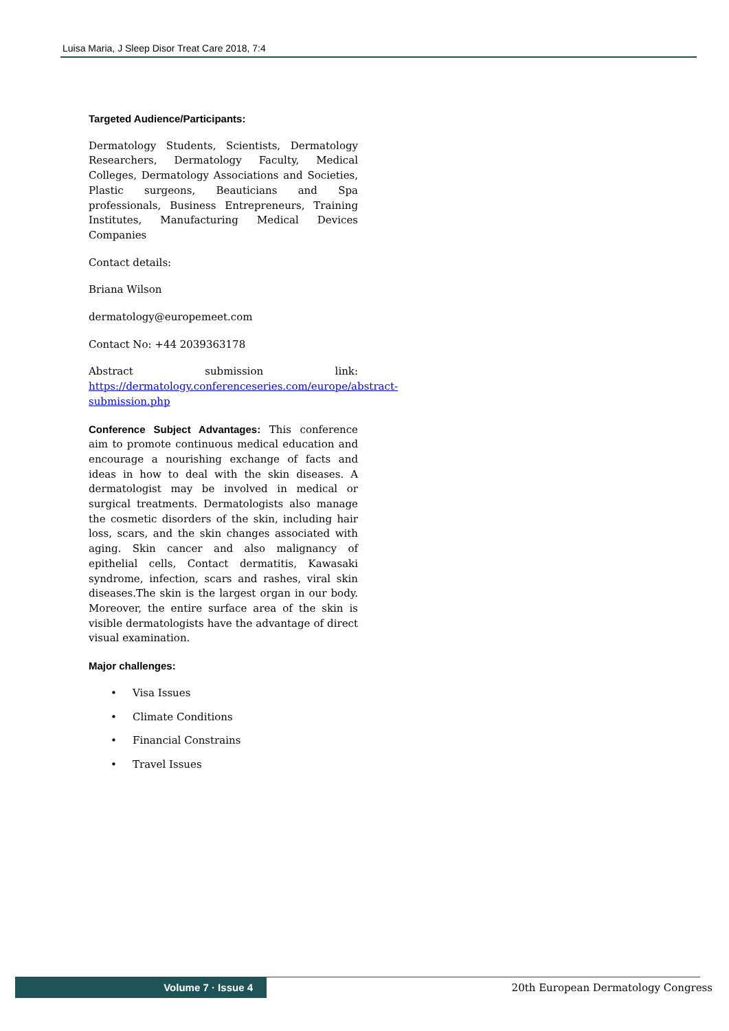Luisa Maria, J Sleep Disor Treat Care 2018, 7:4
Targeted Audience/Participants:
Dermatology Students, Scientists, Dermatology Researchers, Dermatology Faculty, Medical Colleges, Dermatology Associations and Societies, Plastic surgeons, Beauticians and Spa professionals, Business Entrepreneurs, Training Institutes, Manufacturing Medical Devices Companies
Contact details:
Briana Wilson
dermatology@europemeet.com
Contact No: +44 2039363178
Abstract submission link: https://dermatology.conferenceseries.com/europe/abstract-submission.php
Conference Subject Advantages: This conference aim to promote continuous medical education and encourage a nourishing exchange of facts and ideas in how to deal with the skin diseases. A dermatologist may be involved in medical or surgical treatments. Dermatologists also manage the cosmetic disorders of the skin, including hair loss, scars, and the skin changes associated with aging. Skin cancer and also malignancy of epithelial cells, Contact dermatitis, Kawasaki syndrome, infection, scars and rashes, viral skin diseases.The skin is the largest organ in our body. Moreover, the entire surface area of the skin is visible dermatologists have the advantage of direct visual examination.
Major challenges:
• Visa Issues
• Climate Conditions
• Financial Constrains
• Travel Issues
Volume 7 · Issue 4
20th European Dermatology Congress